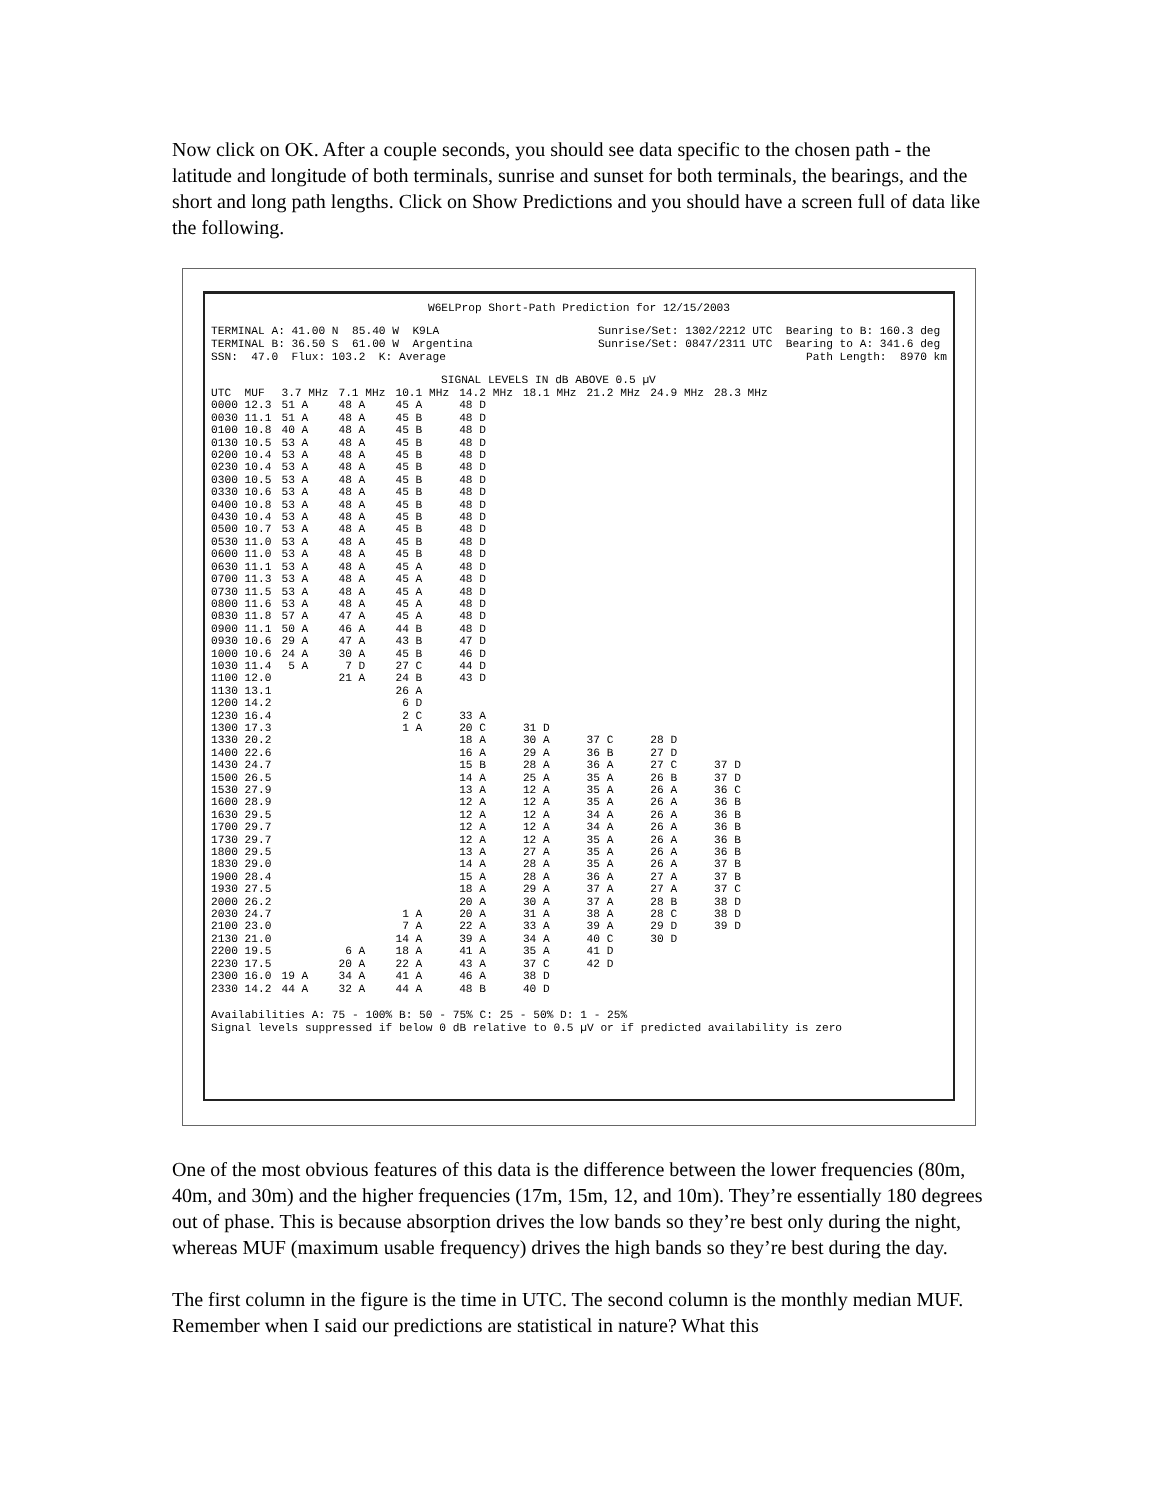Now click on OK. After a couple seconds, you should see data specific to the chosen path - the latitude and longitude of both terminals, sunrise and sunset for both terminals, the bearings, and the short and long path lengths. Click on Show Predictions and you should have a screen full of data like the following.
W6ELProp Short-Path Prediction for 12/15/2003
TERMINAL A: 41.00 N 85.40 W K9LA TERMINAL B: 36.50 S 61.00 W Argentina SSN: 47.0 Flux: 103.2 K: Average
Sunrise/Set: 1302/2212 UTC Bearing to B: 160.3 deg Sunrise/Set: 0847/2311 UTC Bearing to A: 341.6 deg Path Length: 8970 km
SIGNAL LEVELS IN dB ABOVE 0.5 µV
| UTC MUF | 3.7 MHz | 7.1 MHz | 10.1 MHz | 14.2 MHz | 18.1 MHz | 21.2 MHz | 24.9 MHz | 28.3 MHz |
| --- | --- | --- | --- | --- | --- | --- | --- | --- |
| 0000 12.3 | 51 A | 48 A | 45 A | 48 D | | | | |
| 0030 11.1 | 51 A | 48 A | 45 B | 48 D | | | | |
| 0100 10.8 | 40 A | 48 A | 45 B | 48 D | | | | |
| 0130 10.5 | 53 A | 48 A | 45 B | 48 D | | | | |
| 0200 10.4 | 53 A | 48 A | 45 B | 48 D | | | | |
| 0230 10.4 | 53 A | 48 A | 45 B | 48 D | | | | |
| 0300 10.5 | 53 A | 48 A | 45 B | 48 D | | | | |
| 0330 10.6 | 53 A | 48 A | 45 B | 48 D | | | | |
| 0400 10.8 | 53 A | 48 A | 45 B | 48 D | | | | |
| 0430 10.4 | 53 A | 48 A | 45 B | 48 D | | | | |
| 0500 10.7 | 53 A | 48 A | 45 B | 48 D | | | | |
| 0530 11.0 | 53 A | 48 A | 45 B | 48 D | | | | |
| 0600 11.0 | 53 A | 48 A | 45 B | 48 D | | | | |
| 0630 11.1 | 53 A | 48 A | 45 A | 48 D | | | | |
| 0700 11.3 | 53 A | 48 A | 45 A | 48 D | | | | |
| 0730 11.5 | 53 A | 48 A | 45 A | 48 D | | | | |
| 0800 11.6 | 53 A | 48 A | 45 A | 48 D | | | | |
| 0830 11.8 | 57 A | 47 A | 45 A | 48 D | | | | |
| 0900 11.1 | 50 A | 46 A | 44 B | 48 D | | | | |
| 0930 10.6 | 29 A | 47 A | 43 B | 47 D | | | | |
| 1000 10.6 | 24 A | 30 A | 45 B | 46 D | | | | |
| 1030 11.4 | 5 A | 7 D | 27 C | 44 D | | | | |
| 1100 12.0 | | 21 A | 24 B | 43 D | | | | |
| 1130 13.1 | | | 26 A | | | | | |
| 1200 14.2 | | | 6 D | | | | | |
| 1230 16.4 | | | 2 C | 33 A | | | | |
| 1300 17.3 | | | 1 A | 20 C | 31 D | | | |
| 1330 20.2 | | | | 18 A | 30 A | 37 C | 28 D | |
| 1400 22.6 | | | | 16 A | 29 A | 36 B | 27 D | |
| 1430 24.7 | | | | 15 B | 28 A | 36 A | 27 C | 37 D |
| 1500 26.5 | | | | 14 A | 25 A | 35 A | 26 B | 37 D |
| 1530 27.9 | | | | 13 A | 12 A | 35 A | 26 A | 36 C |
| 1600 28.9 | | | | 12 A | 12 A | 35 A | 26 A | 36 B |
| 1630 29.5 | | | | 12 A | 12 A | 34 A | 26 A | 36 B |
| 1700 29.7 | | | | 12 A | 12 A | 34 A | 26 A | 36 B |
| 1730 29.7 | | | | 12 A | 12 A | 35 A | 26 A | 36 B |
| 1800 29.5 | | | | 13 A | 27 A | 35 A | 26 A | 36 B |
| 1830 29.0 | | | | 14 A | 28 A | 35 A | 26 A | 37 B |
| 1900 28.4 | | | | 15 A | 28 A | 36 A | 27 A | 37 B |
| 1930 27.5 | | | | 18 A | 29 A | 37 A | 27 A | 37 C |
| 2000 26.2 | | | | 20 A | 30 A | 37 A | 28 B | 38 D |
| 2030 24.7 | | | 1 A | 20 A | 31 A | 38 A | 28 C | 38 D |
| 2100 23.0 | | | 7 A | 22 A | 33 A | 39 A | 29 D | 39 D |
| 2130 21.0 | | | 14 A | 39 A | 34 A | 40 C | 30 D | |
| 2200 19.5 | | 6 A | 18 A | 41 A | 35 A | 41 D | | |
| 2230 17.5 | | 20 A | 22 A | 43 A | 37 C | 42 D | | |
| 2300 16.0 | 19 A | 34 A | 41 A | 46 A | 38 D | | | |
| 2330 14.2 | 44 A | 32 A | 44 A | 48 B | 40 D | | | |
Availabilities A: 75 - 100% B: 50 - 75% C: 25 - 50% D: 1 - 25%
Signal levels suppressed if below 0 dB relative to 0.5 µV or if predicted availability is zero
One of the most obvious features of this data is the difference between the lower frequencies (80m, 40m, and 30m) and the higher frequencies (17m, 15m, 12, and 10m). They’re essentially 180 degrees out of phase. This is because absorption drives the low bands so they’re best only during the night, whereas MUF (maximum usable frequency) drives the high bands so they’re best during the day.
The first column in the figure is the time in UTC. The second column is the monthly median MUF. Remember when I said our predictions are statistical in nature? What this